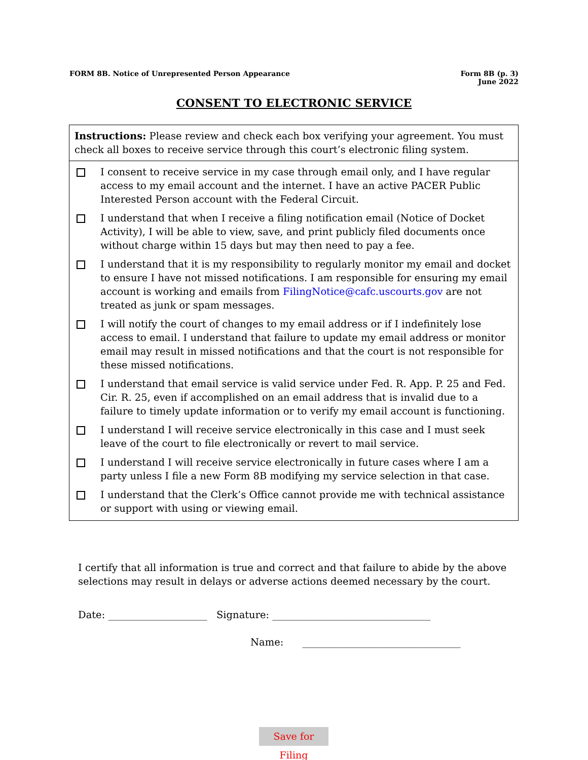FORM 8B. Notice of Unrepresented Person Appearance
Form 8B (p. 3)
June 2022
CONSENT TO ELECTRONIC SERVICE
Instructions: Please review and check each box verifying your agreement. You must check all boxes to receive service through this court’s electronic filing system.
I consent to receive service in my case through email only, and I have regular access to my email account and the internet. I have an active PACER Public Interested Person account with the Federal Circuit.
I understand that when I receive a filing notification email (Notice of Docket Activity), I will be able to view, save, and print publicly filed documents once without charge within 15 days but may then need to pay a fee.
I understand that it is my responsibility to regularly monitor my email and docket to ensure I have not missed notifications. I am responsible for ensuring my email account is working and emails from FilingNotice@cafc.uscourts.gov are not treated as junk or spam messages.
I will notify the court of changes to my email address or if I indefinitely lose access to email. I understand that failure to update my email address or monitor email may result in missed notifications and that the court is not responsible for these missed notifications.
I understand that email service is valid service under Fed. R. App. P. 25 and Fed. Cir. R. 25, even if accomplished on an email address that is invalid due to a failure to timely update information or to verify my email account is functioning.
I understand I will receive service electronically in this case and I must seek leave of the court to file electronically or revert to mail service.
I understand I will receive service electronically in future cases where I am a party unless I file a new Form 8B modifying my service selection in that case.
I understand that the Clerk’s Office cannot provide me with technical assistance or support with using or viewing email.
I certify that all information is true and correct and that failure to abide by the above selections may result in delays or adverse actions deemed necessary by the court.
Date: ____________________ Signature: ________________________________
Name: ________________________________
Save for Filing